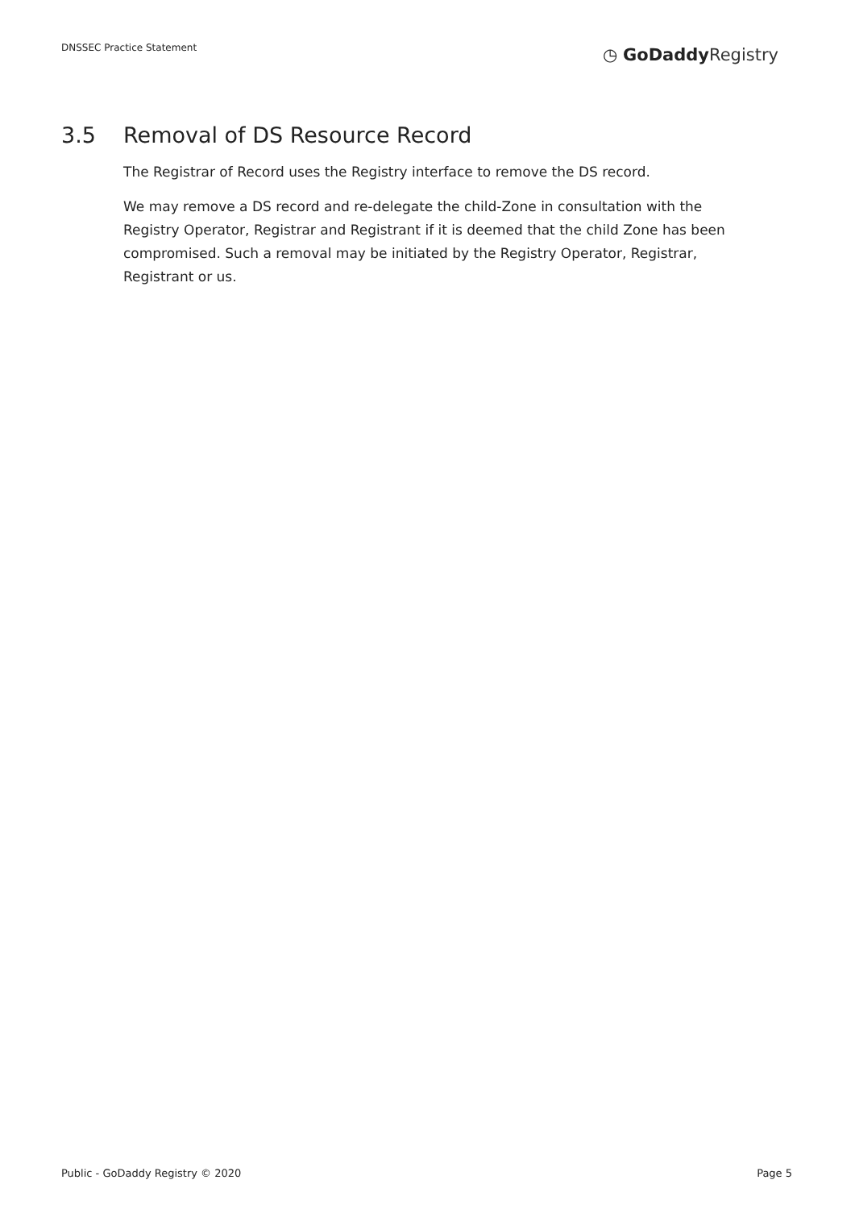DNSSEC Practice Statement
◷ GoDaddy Registry
3.5 Removal of DS Resource Record
The Registrar of Record uses the Registry interface to remove the DS record.
We may remove a DS record and re-delegate the child-Zone in consultation with the Registry Operator, Registrar and Registrant if it is deemed that the child Zone has been compromised. Such a removal may be initiated by the Registry Operator, Registrar, Registrant or us.
Public - GoDaddy Registry © 2020
Page 5